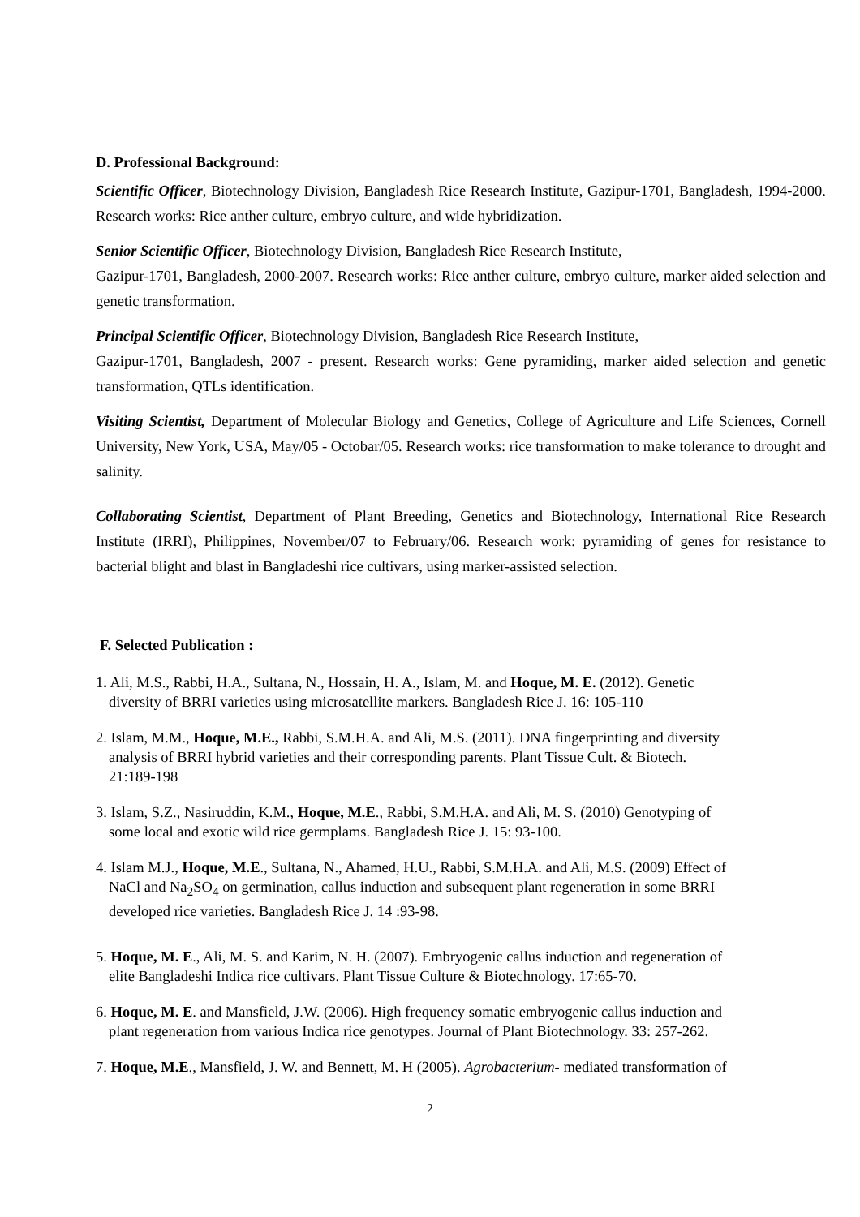D. Professional Background:
Scientific Officer, Biotechnology Division, Bangladesh Rice Research Institute, Gazipur-1701, Bangladesh, 1994-2000. Research works: Rice anther culture, embryo culture, and wide hybridization.
Senior Scientific Officer, Biotechnology Division, Bangladesh Rice Research Institute,
Gazipur-1701, Bangladesh, 2000-2007. Research works: Rice anther culture, embryo culture, marker aided selection and genetic transformation.
Principal Scientific Officer, Biotechnology Division, Bangladesh Rice Research Institute,
Gazipur-1701, Bangladesh, 2007 - present. Research works: Gene pyramiding, marker aided selection and genetic transformation, QTLs identification.
Visiting Scientist, Department of Molecular Biology and Genetics, College of Agriculture and Life Sciences, Cornell University, New York, USA, May/05 - Octobar/05. Research works: rice transformation to make tolerance to drought and salinity.
Collaborating Scientist, Department of Plant Breeding, Genetics and Biotechnology, International Rice Research Institute (IRRI), Philippines, November/07 to February/06. Research work: pyramiding of genes for resistance to bacterial blight and blast in Bangladeshi rice cultivars, using marker-assisted selection.
F. Selected Publication :
1. Ali, M.S., Rabbi, H.A., Sultana, N., Hossain, H. A., Islam, M. and Hoque, M. E. (2012). Genetic
diversity of BRRI varieties using microsatellite markers. Bangladesh Rice J. 16: 105-110
2. Islam, M.M., Hoque, M.E., Rabbi, S.M.H.A. and Ali, M.S. (2011). DNA fingerprinting and diversity
analysis of BRRI hybrid varieties and their corresponding parents. Plant Tissue Cult. & Biotech.
21:189-198
3. Islam, S.Z., Nasiruddin, K.M., Hoque, M.E., Rabbi, S.M.H.A. and Ali, M. S. (2010) Genotyping of
some local and exotic wild rice germplams. Bangladesh Rice J. 15: 93-100.
4. Islam M.J., Hoque, M.E., Sultana, N., Ahamed, H.U., Rabbi, S.M.H.A. and Ali, M.S. (2009) Effect of
NaCl and Na<sub>2</sub>SO<sub>4</sub> on germination, callus induction and subsequent plant regeneration in some BRRI
developed rice varieties. Bangladesh Rice J. 14 :93-98.
5. Hoque, M. E., Ali, M. S. and Karim, N. H. (2007). Embryogenic callus induction and regeneration of
elite Bangladeshi Indica rice cultivars. Plant Tissue Culture & Biotechnology. 17:65-70.
6. Hoque, M. E. and Mansfield, J.W. (2006). High frequency somatic embryogenic callus induction and
plant regeneration from various Indica rice genotypes. Journal of Plant Biotechnology. 33: 257-262.
7. Hoque, M.E., Mansfield, J. W. and Bennett, M. H (2005). Agrobacterium- mediated transformation of
2